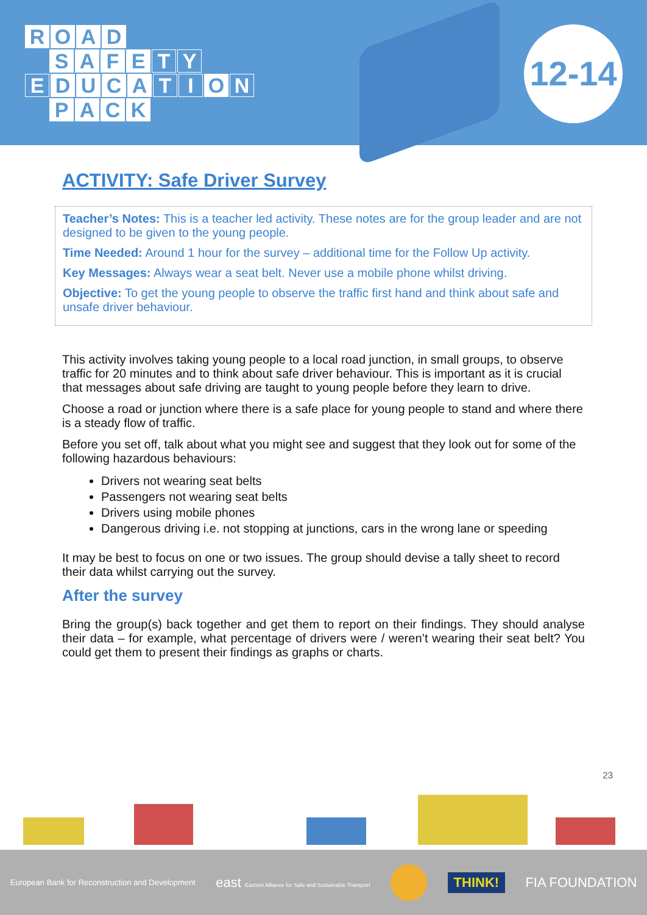ROAD
SAFE T Y
E DUCA T I O N
PACK
12-14
ACTIVITY: Safe Driver Survey
Teacher’s Notes: This is a teacher led activity. These notes are for the group leader and are not designed to be given to the young people.
Time Needed: Around 1 hour for the survey – additional time for the Follow Up activity.
Key Messages: Always wear a seat belt. Never use a mobile phone whilst driving.
Objective: To get the young people to observe the traffic first hand and think about safe and unsafe driver behaviour.
This activity involves taking young people to a local road junction, in small groups, to observe traffic for 20 minutes and to think about safe driver behaviour. This is important as it is crucial that messages about safe driving are taught to young people before they learn to drive.
Choose a road or junction where there is a safe place for young people to stand and where there is a steady flow of traffic.
Before you set off, talk about what you might see and suggest that they look out for some of the following hazardous behaviours:
Drivers not wearing seat belts
Passengers not wearing seat belts
Drivers using mobile phones
Dangerous driving i.e. not stopping at junctions, cars in the wrong lane or speeding
It may be best to focus on one or two issues. The group should devise a tally sheet to record their data whilst carrying out the survey.
After the survey
Bring the group(s) back together and get them to report on their findings. They should analyse their data – for example, what percentage of drivers were / weren’t wearing their seat belt? You could get them to present their findings as graphs or charts.
23
European Bank for Reconstruction and Development east Eastern Alliance for Safe and Sustainable Transport THINK! FIA FOUNDATION